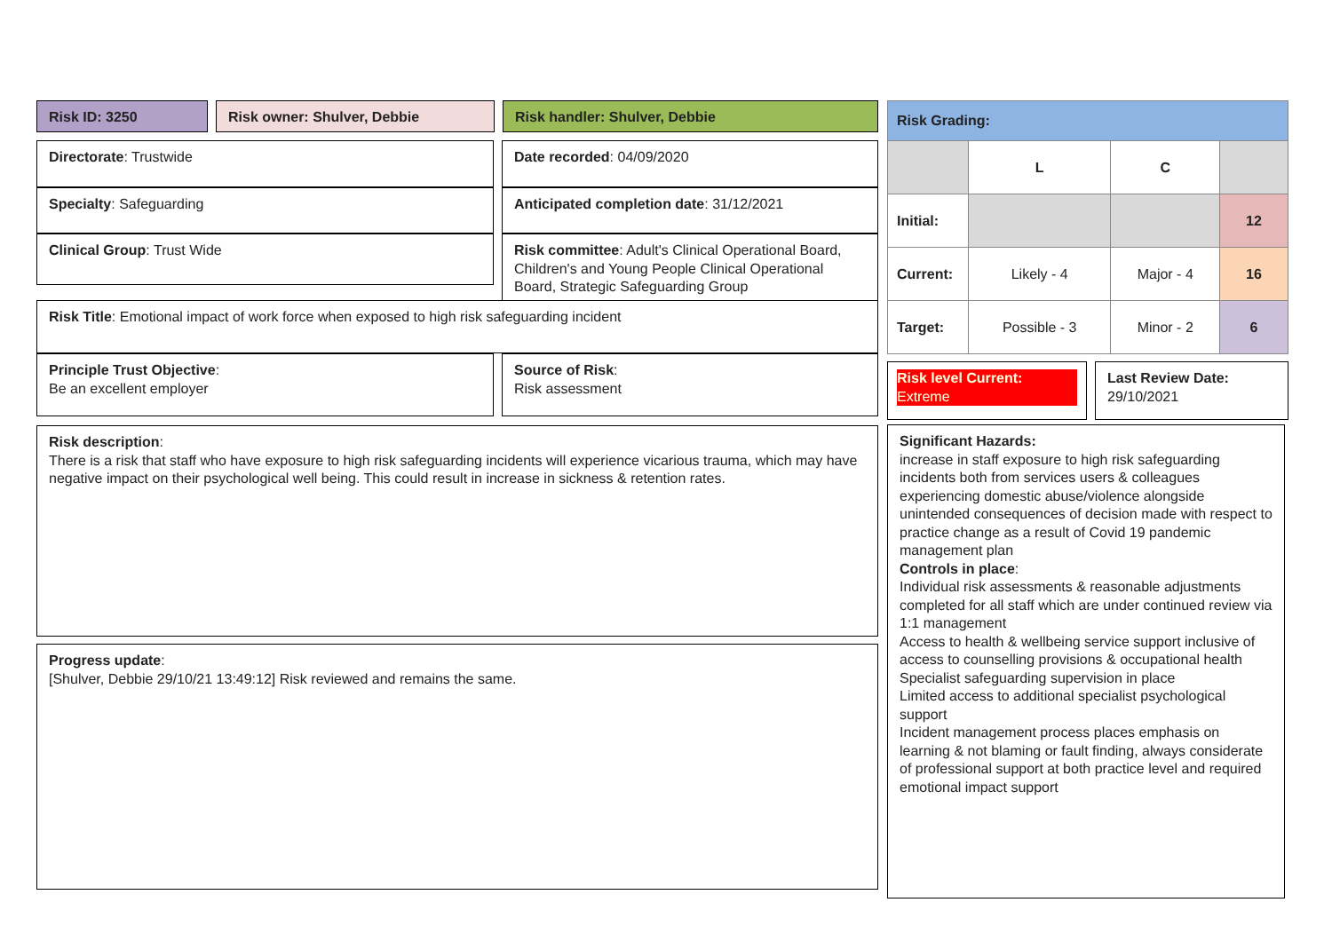Risk ID: 3250 Risk owner: Shulver, Debbie Risk handler: Shulver, Debbie
Directorate: Trustwide
Specialty: Safeguarding
Clinical Group: Trust Wide
Date recorded: 04/09/2020
Anticipated completion date: 31/12/2021
Risk committee: Adult's Clinical Operational Board, Children's and Young People Clinical Operational Board, Strategic Safeguarding Group
Risk Title: Emotional impact of work force when exposed to high risk safeguarding incident
Principle Trust Objective:
Be an excellent employer
Source of Risk:
Risk assessment
Risk description:
There is a risk that staff who have exposure to high risk safeguarding incidents will experience vicarious trauma, which may have negative impact on their psychological well being. This could result in increase in sickness & retention rates.
Progress update:
[Shulver, Debbie 29/10/21 13:49:12] Risk reviewed and remains the same.
| Risk Grading: | | | |
| | L | C | |
| Initial: | | | 12 |
| Current: | Likely - 4 | Major - 4 | 16 |
| Target: | Possible - 3 | Minor - 2 | 6 |
Risk level Current:
Extreme
Last Review Date:
29/10/2021
Significant Hazards:
increase in staff exposure to high risk safeguarding incidents both from services users & colleagues experiencing domestic abuse/violence alongside unintended consequences of decision made with respect to practice change as a result of Covid 19 pandemic management plan
Controls in place:
Individual risk assessments & reasonable adjustments completed for all staff which are under continued review via 1:1 management
Access to health & wellbeing service support inclusive of access to counselling provisions & occupational health
Specialist safeguarding supervision in place
Limited access to additional specialist psychological support
Incident management process places emphasis on learning & not blaming or fault finding, always considerate of professional support at both practice level and required emotional impact support